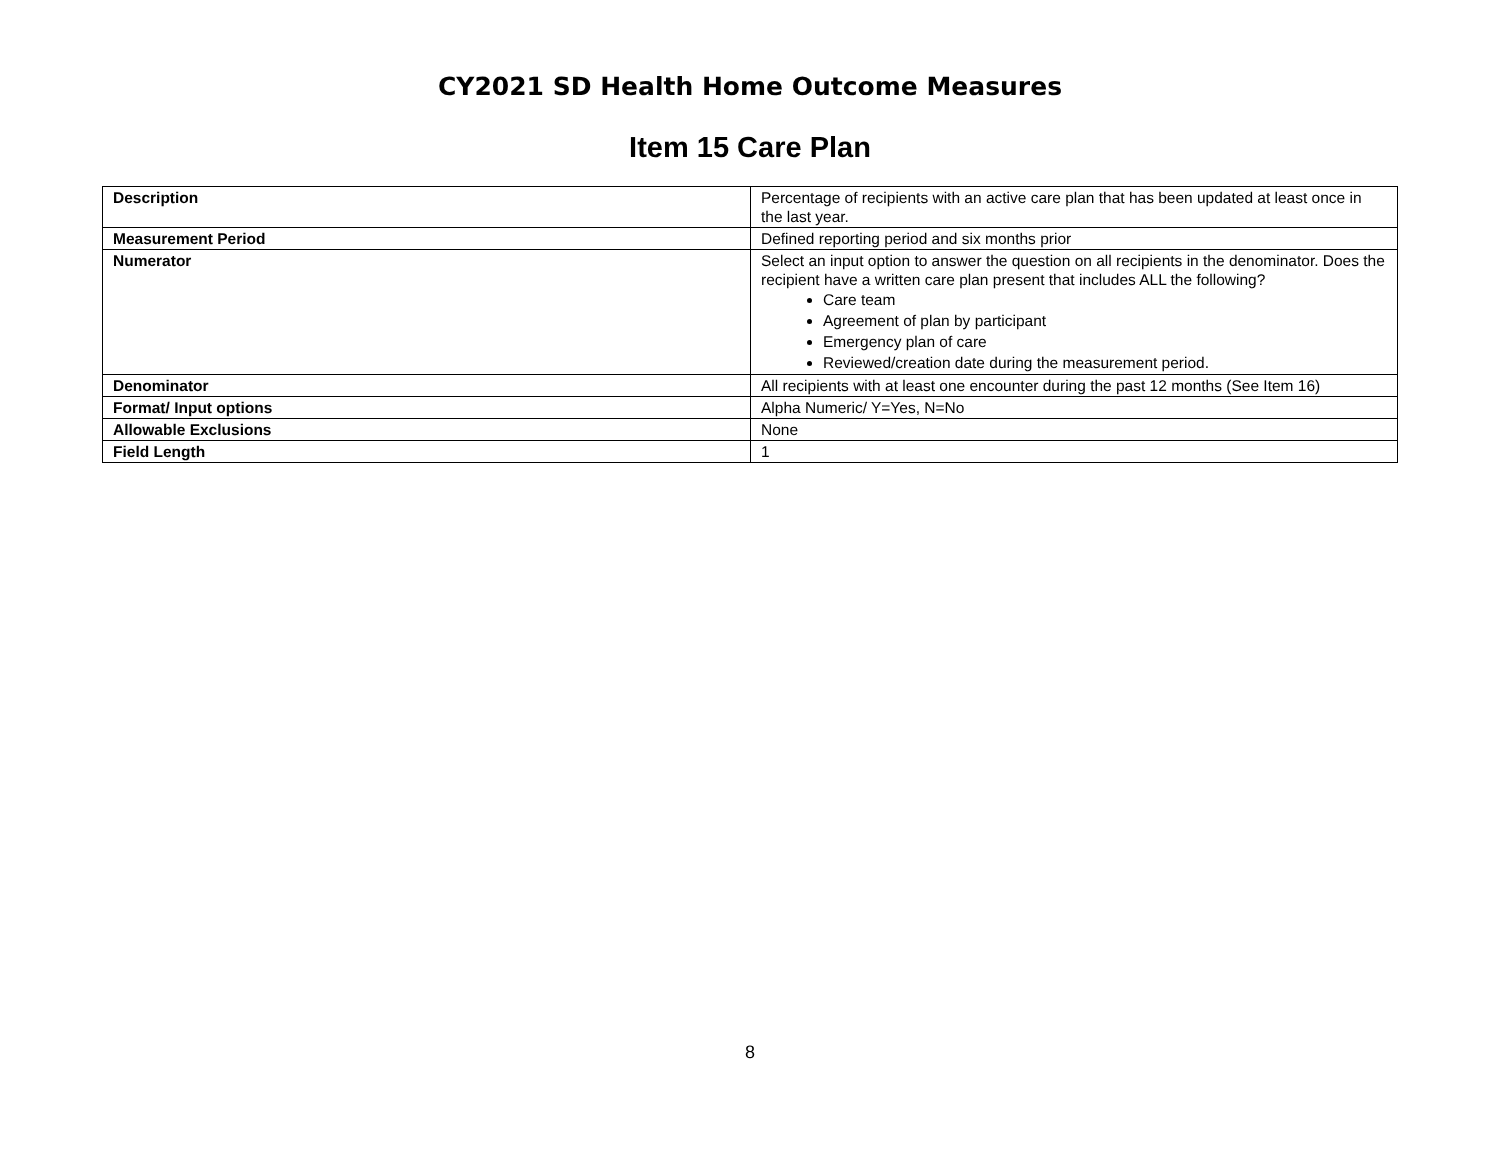CY2021 SD Health Home Outcome Measures
Item 15 Care Plan
| Description | Percentage of recipients with an active care plan that has been updated at least once in the last year. |
| Measurement Period | Defined reporting period and six months prior |
| Numerator | Select an input option to answer the question on all recipients in the denominator. Does the recipient have a written care plan present that includes ALL the following? Care team Agreement of plan by participant Emergency plan of care Reviewed/creation date during the measurement period. |
| Denominator | All recipients with at least one encounter during the past 12 months (See Item 16) |
| Format/ Input options | Alpha Numeric/ Y=Yes, N=No |
| Allowable Exclusions | None |
| Field Length | 1 |
8